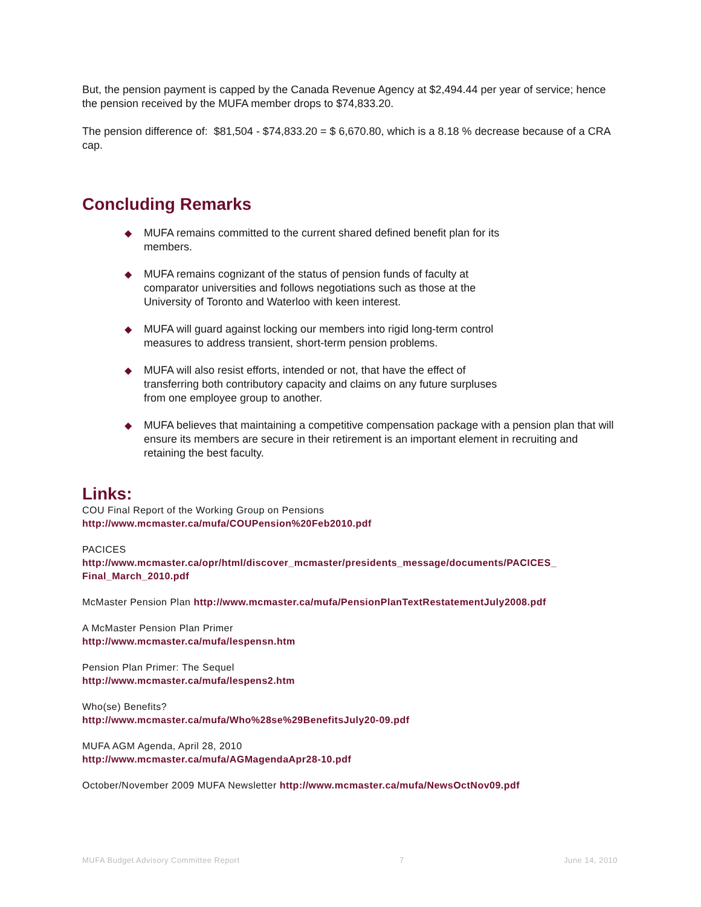But, the pension payment is capped by the Canada Revenue Agency at $2,494.44 per year of service; hence the pension received by the MUFA member drops to $74,833.20.
The pension difference of: $81,504 - $74,833.20 = $ 6,670.80, which is a 8.18 % decrease because of a CRA cap.
Concluding Remarks
◆ MUFA remains committed to the current shared defined benefit plan for its
members.
◆ MUFA remains cognizant of the status of pension funds of faculty at
comparator universities and follows negotiations such as those at the
University of Toronto and Waterloo with keen interest.
◆ MUFA will guard against locking our members into rigid long-term control
measures to address transient, short-term pension problems.
◆ MUFA will also resist efforts, intended or not, that have the effect of
transferring both contributory capacity and claims on any future surpluses
from one employee group to another.
◆ MUFA believes that maintaining a competitive compensation package with a pension plan that will ensure its members are secure in their retirement is an important element in recruiting and retaining the best faculty.
Links:
COU Final Report of the Working Group on Pensions
http://www.mcmaster.ca/mufa/COUPension%20Feb2010.pdf
PACICES
http://www.mcmaster.ca/opr/html/discover_mcmaster/presidents_message/documents/PACICES_ Final_March_2010.pdf
McMaster Pension Plan http://www.mcmaster.ca/mufa/PensionPlanTextRestatementJuly2008.pdf
A McMaster Pension Plan Primer
http://www.mcmaster.ca/mufa/lespensn.htm
Pension Plan Primer: The Sequel
http://www.mcmaster.ca/mufa/lespens2.htm
Who(se) Benefits?
http://www.mcmaster.ca/mufa/Who%28se%29BenefitsJuly20-09.pdf
MUFA AGM Agenda, April 28, 2010
http://www.mcmaster.ca/mufa/AGMagendaApr28-10.pdf
October/November 2009 MUFA Newsletter http://www.mcmaster.ca/mufa/NewsOctNov09.pdf
MUFA Budget Advisory Committee Report 7 June 14, 2010